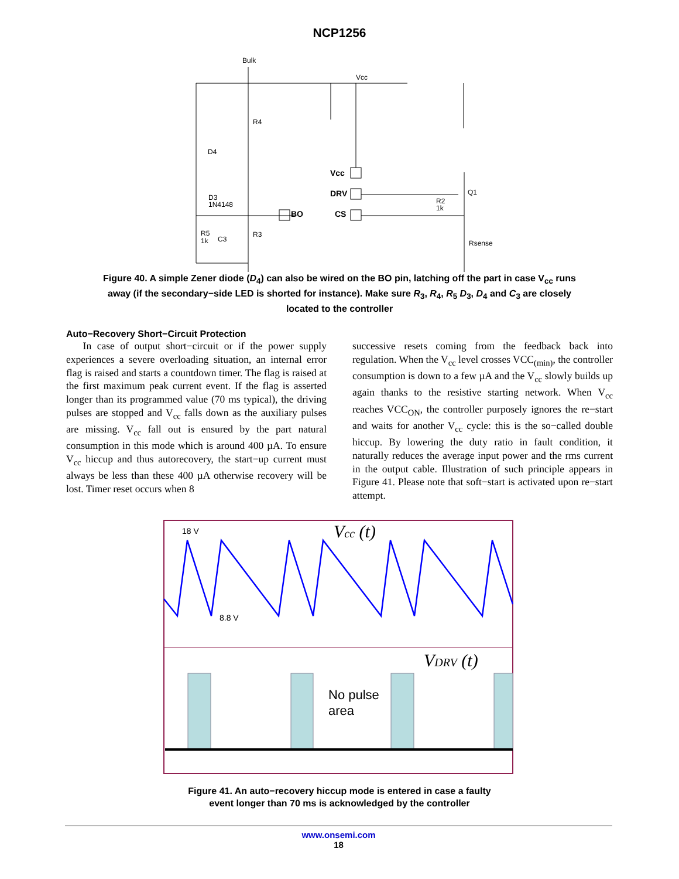NCP1256
Bulk
Vcc
R4
D4
D3
1N4148
R5
1k
C3
R3
Q1
R2
1k
Rsense
Vcc
DRV
CS
BO
Figure 40. A simple Zener diode (D<sub>4</sub>) can also be wired on the BO pin, latching off the part in case V<sub>cc</sub> runs
away (if the secondary−side LED is shorted for instance). Make sure R<sub>3</sub>, R<sub>4</sub>, R<sub>5</sub> D<sub>3</sub>, D<sub>4</sub> and C<sub>3</sub> are closely
located to the controller
Auto−Recovery Short−Circuit Protection
In case of output short−circuit or if the power supply experiences a severe overloading situation, an internal error flag is raised and starts a countdown timer. The flag is raised at the first maximum peak current event. If the flag is asserted longer than its programmed value (70 ms typical), the driving pulses are stopped and V<sub>cc</sub> falls down as the auxiliary pulses are missing. V<sub>cc</sub> fall out is ensured by the part natural consumption in this mode which is around 400 µA. To ensure V<sub>cc</sub> hiccup and thus autorecovery, the start−up current must always be less than these 400 µA otherwise recovery will be lost. Timer reset occurs when 8
successive resets coming from the feedback back into regulation. When the V<sub>cc</sub> level crosses VCC<sub>(min)</sub>, the controller consumption is down to a few µA and the V<sub>cc</sub> slowly builds up again thanks to the resistive starting network. When V<sub>cc</sub> reaches VCC<sub>ON</sub>, the controller purposely ignores the re−start and waits for another V<sub>cc</sub> cycle: this is the so−called double hiccup. By lowering the duty ratio in fault condition, it naturally reduces the average input power and the rms current in the output cable. Illustration of such principle appears in Figure 41. Please note that soft−start is activated upon re−start attempt.
18 V
8.8 V
Vcc (t)
VDRV (t)
No pulse
area
Figure 41. An auto−recovery hiccup mode is entered in case a faulty
event longer than 70 ms is acknowledged by the controller
www.onsemi.com
18